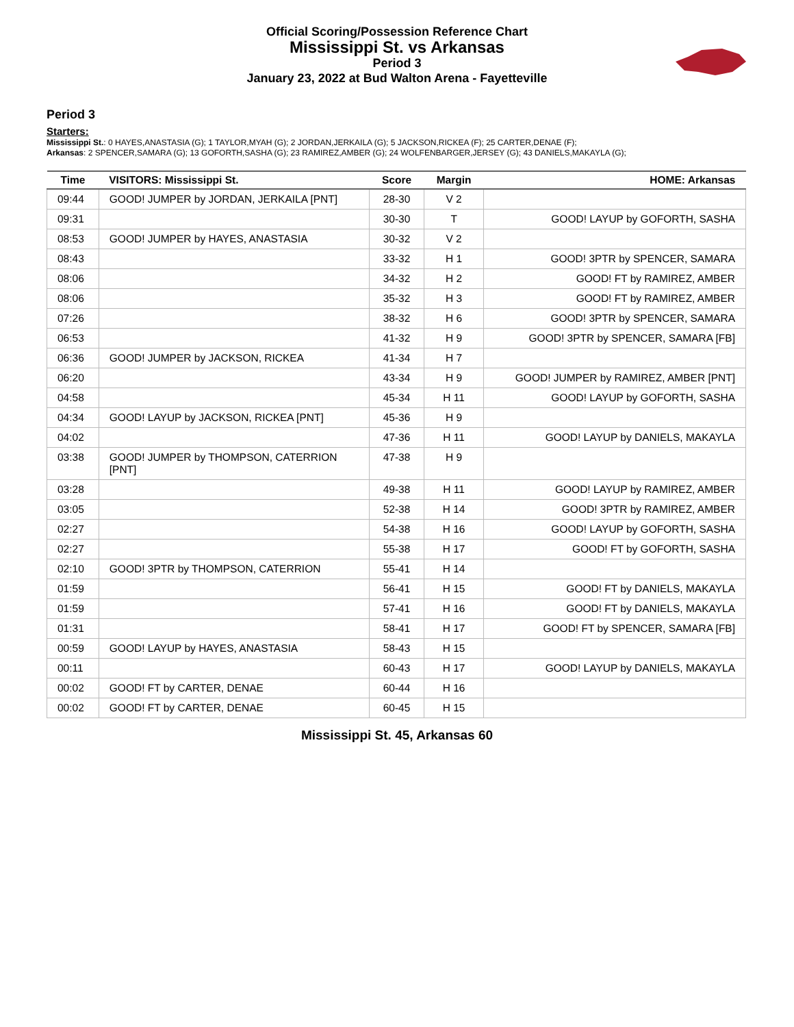Official Scoring/Possession Reference Chart
Mississippi St. vs Arkansas
Period 3
January 23, 2022 at Bud Walton Arena - Fayetteville
Period 3
Starters:
Mississippi St.: 0 HAYES,ANASTASIA (G); 1 TAYLOR,MYAH (G); 2 JORDAN,JERKAILA (G); 5 JACKSON,RICKEA (F); 25 CARTER,DENAE (F);
Arkansas: 2 SPENCER,SAMARA (G); 13 GOFORTH,SASHA (G); 23 RAMIREZ,AMBER (G); 24 WOLFENBARGER,JERSEY (G); 43 DANIELS,MAKAYLA (G);
| Time | VISITORS: Mississippi St. | Score | Margin | HOME: Arkansas |
| --- | --- | --- | --- | --- |
| 09:44 | GOOD! JUMPER by JORDAN, JERKAILA [PNT] | 28-30 | V 2 | |
| 09:31 | | 30-30 | T | GOOD! LAYUP by GOFORTH, SASHA |
| 08:53 | GOOD! JUMPER by HAYES, ANASTASIA | 30-32 | V 2 | |
| 08:43 | | 33-32 | H 1 | GOOD! 3PTR by SPENCER, SAMARA |
| 08:06 | | 34-32 | H 2 | GOOD! FT by RAMIREZ, AMBER |
| 08:06 | | 35-32 | H 3 | GOOD! FT by RAMIREZ, AMBER |
| 07:26 | | 38-32 | H 6 | GOOD! 3PTR by SPENCER, SAMARA |
| 06:53 | | 41-32 | H 9 | GOOD! 3PTR by SPENCER, SAMARA [FB] |
| 06:36 | GOOD! JUMPER by JACKSON, RICKEA | 41-34 | H 7 | |
| 06:20 | | 43-34 | H 9 | GOOD! JUMPER by RAMIREZ, AMBER [PNT] |
| 04:58 | | 45-34 | H 11 | GOOD! LAYUP by GOFORTH, SASHA |
| 04:34 | GOOD! LAYUP by JACKSON, RICKEA [PNT] | 45-36 | H 9 | |
| 04:02 | | 47-36 | H 11 | GOOD! LAYUP by DANIELS, MAKAYLA |
| 03:38 | GOOD! JUMPER by THOMPSON, CATERRION [PNT] | 47-38 | H 9 | |
| 03:28 | | 49-38 | H 11 | GOOD! LAYUP by RAMIREZ, AMBER |
| 03:05 | | 52-38 | H 14 | GOOD! 3PTR by RAMIREZ, AMBER |
| 02:27 | | 54-38 | H 16 | GOOD! LAYUP by GOFORTH, SASHA |
| 02:27 | | 55-38 | H 17 | GOOD! FT by GOFORTH, SASHA |
| 02:10 | GOOD! 3PTR by THOMPSON, CATERRION | 55-41 | H 14 | |
| 01:59 | | 56-41 | H 15 | GOOD! FT by DANIELS, MAKAYLA |
| 01:59 | | 57-41 | H 16 | GOOD! FT by DANIELS, MAKAYLA |
| 01:31 | | 58-41 | H 17 | GOOD! FT by SPENCER, SAMARA [FB] |
| 00:59 | GOOD! LAYUP by HAYES, ANASTASIA | 58-43 | H 15 | |
| 00:11 | | 60-43 | H 17 | GOOD! LAYUP by DANIELS, MAKAYLA |
| 00:02 | GOOD! FT by CARTER, DENAE | 60-44 | H 16 | |
| 00:02 | GOOD! FT by CARTER, DENAE | 60-45 | H 15 | |
Mississippi St. 45, Arkansas 60